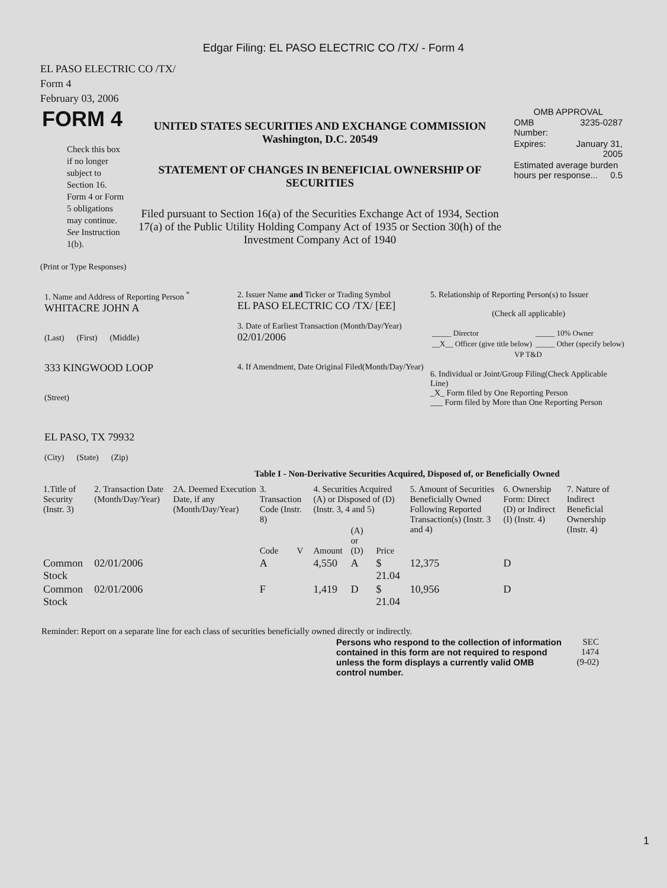Edgar Filing: EL PASO ELECTRIC CO /TX/ - Form 4
EL PASO ELECTRIC CO /TX/
Form 4
February 03, 2006
| FORM 4 Check this box if no longer subject to Section 16. Form 4 or Form 5 obligations may continue. See Instruction 1(b). | UNITED STATES SECURITIES AND EXCHANGE COMMISSION Washington, D.C. 20549 STATEMENT OF CHANGES IN BENEFICIAL OWNERSHIP OF SECURITIES Filed pursuant to Section 16(a) of the Securities Exchange Act of 1934, Section 17(a) of the Public Utility Holding Company Act of 1935 or Section 30(h) of the Investment Company Act of 1940 | OMB APPROVAL / OMB Number: / 3235-0287 / / Expires: / January 31, 2005 / / Estimated average burden hours per response... 0.5 / / |
(Print or Type Responses)
| 1. Name and Address of Reporting Person <sup>*</sup> WHITACRE JOHN A (Last) (First) (Middle) 333 KINGWOOD LOOP (Street) EL PASO, TX 79932 (City) (State) (Zip) | 2. Issuer Name and Ticker or Trading Symbol EL PASO ELECTRIC CO /TX/ [EE] 3. Date of Earliest Transaction (Month/Day/Year) 02/01/2006 4. If Amendment, Date Original Filed(Month/Day/Year) | 5. Relationship of Reporting Person(s) to Issuer (Check all applicable) / _____ Director / _____ 10% Owner / / __X__ Officer (give title below) / _____ Other (specify below) / / VP T&D / / 6. Individual or Joint/Group Filing(Check Applicable Line) _X_ Form filed by One Reporting Person ___ Form filed by More than One Reporting Person |
Table I - Non-Derivative Securities Acquired, Disposed of, or Beneficially Owned
| 1.Title of Security (Instr. 3) | 2. Transaction Date (Month/Day/Year) | 2A. Deemed Execution Date, if any (Month/Day/Year) | 3. Transaction Code (Instr. 8) | | 4. Securities Acquired (A) or Disposed of (D) (Instr. 3, 4 and 5) | | | 5. Amount of Securities Beneficially Owned Following Reported Transaction(s) (Instr. 3 and 4) | 6. Ownership Form: Direct (D) or Indirect (I) (Instr. 4) | 7. Nature of Indirect Beneficial Ownership (Instr. 4) |
| --- | --- | --- | --- | --- | --- | --- | --- | --- | --- | --- |
| | | | Code | V | Amount | (A) or (D) | Price | | | |
| Common Stock | 02/01/2006 | | A | | 4,550 | A | $ 21.04 | 12,375 | D | |
| Common Stock | 02/01/2006 | | F | | 1,419 | D | $ 21.04 | 10,956 | D | |
Reminder: Report on a separate line for each class of securities beneficially owned directly or indirectly.
| Persons who respond to the collection of information contained in this form are not required to respond unless the form displays a currently valid OMB control number. | SEC 1474 (9-02) |
1